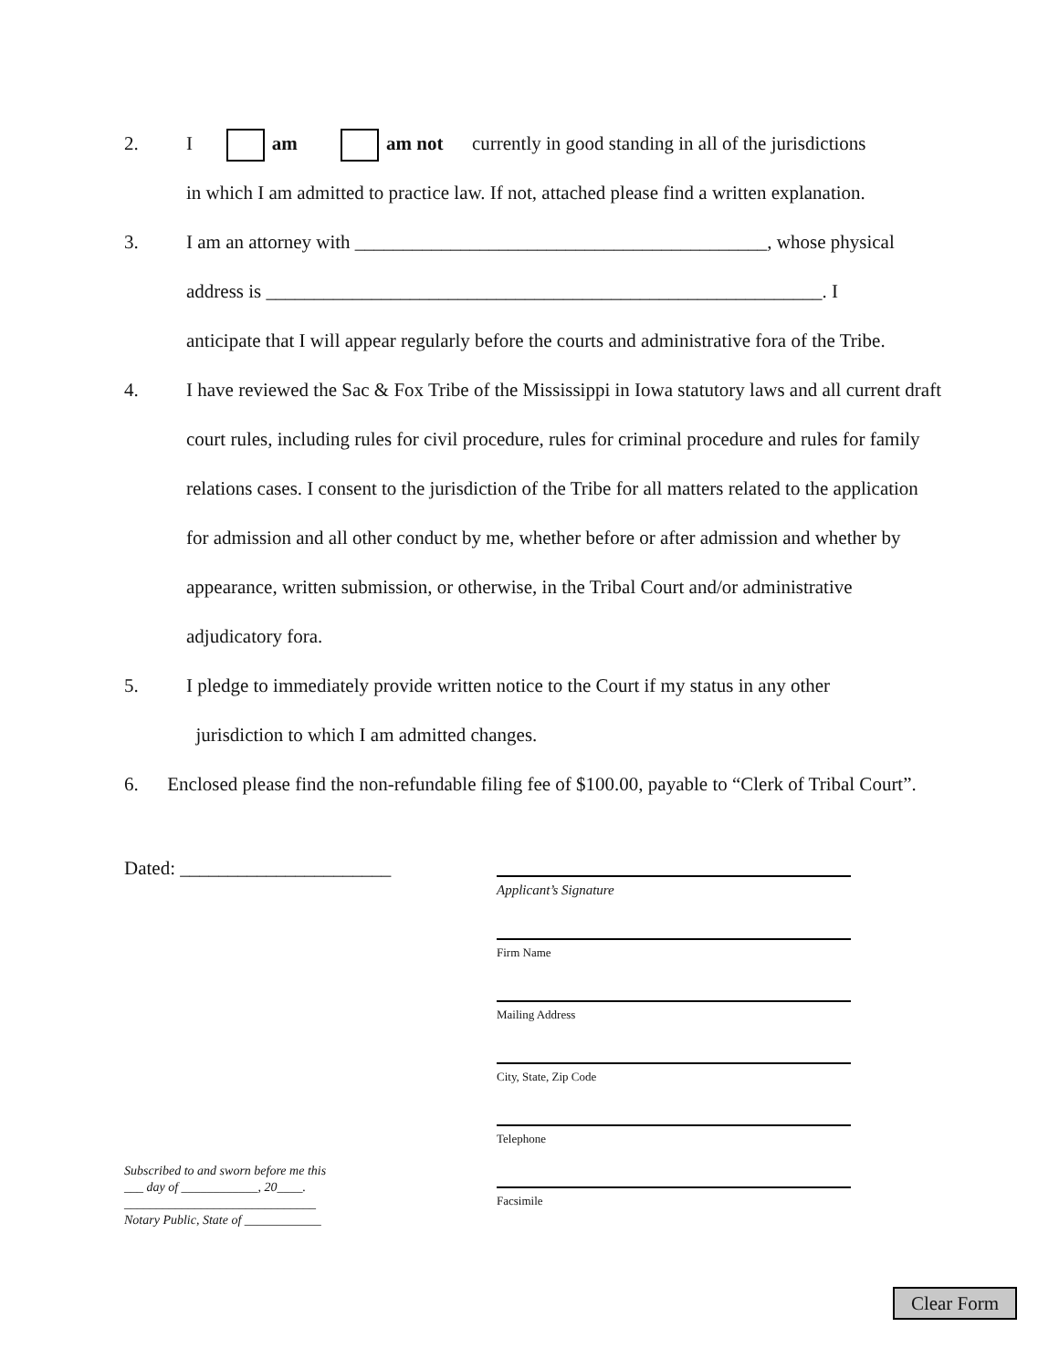2. I am am not currently in good standing in all of the jurisdictions
in which I am admitted to practice law. If not, attached please find a written explanation.
3. I am an attorney with ___________________________________________, whose physical
address is __________________________________________________________. I
anticipate that I will appear regularly before the courts and administrative fora of the Tribe.
4. I have reviewed the Sac & Fox Tribe of the Mississippi in Iowa statutory laws and all current draft court rules, including rules for civil procedure, rules for criminal procedure and rules for family relations cases. I consent to the jurisdiction of the Tribe for all matters related to the application for admission and all other conduct by me, whether before or after admission and whether by appearance, written submission, or otherwise, in the Tribal Court and/or administrative adjudicatory fora.
5. I pledge to immediately provide written notice to the Court if my status in any other
jurisdiction to which I am admitted changes.
6. Enclosed please find the non-refundable filing fee of $100.00, payable to “Clerk of Tribal Court”.
Dated: ______________________
Subscribed to and sworn before me this ___ day of ____________, 20____.
______________________________
Notary Public, State of ____________
Applicant’s Signature
Firm Name
Mailing Address
City, State, Zip Code
Telephone
Facsimile
Clear Form